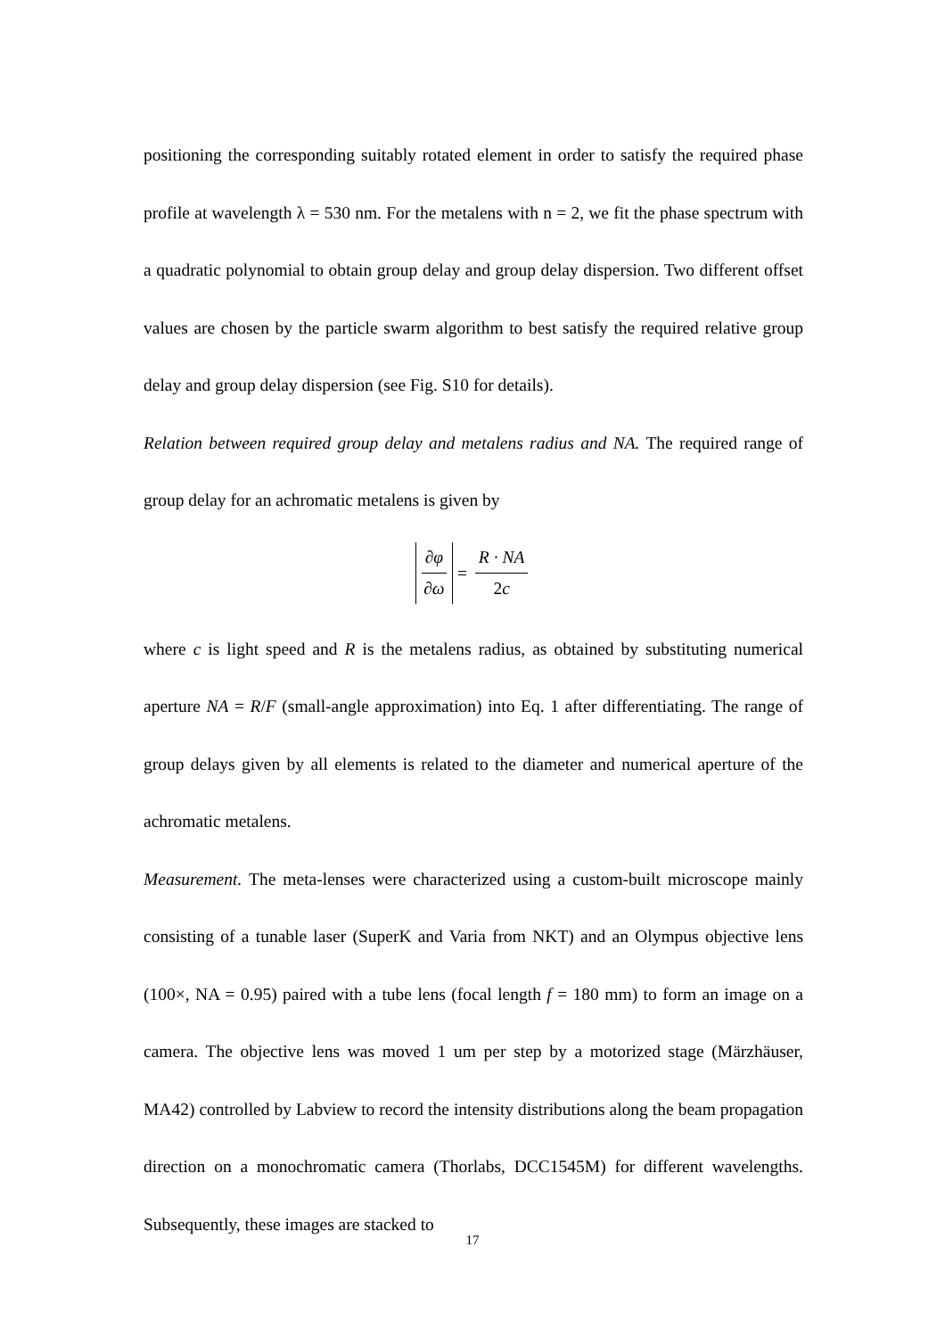positioning the corresponding suitably rotated element in order to satisfy the required phase profile at wavelength λ = 530 nm. For the metalens with n = 2, we fit the phase spectrum with a quadratic polynomial to obtain group delay and group delay dispersion. Two different offset values are chosen by the particle swarm algorithm to best satisfy the required relative group delay and group delay dispersion (see Fig. S10 for details).
Relation between required group delay and metalens radius and NA. The required range of group delay for an achromatic metalens is given by
∂φ ∂ω = R · NA 2c
where c is light speed and R is the metalens radius, as obtained by substituting numerical aperture NA = R/F (small-angle approximation) into Eq. 1 after differentiating. The range of group delays given by all elements is related to the diameter and numerical aperture of the achromatic metalens.
Measurement. The meta-lenses were characterized using a custom-built microscope mainly consisting of a tunable laser (SuperK and Varia from NKT) and an Olympus objective lens (100×, NA = 0.95) paired with a tube lens (focal length f = 180 mm) to form an image on a camera. The objective lens was moved 1 um per step by a motorized stage (Märzhäuser, MA42) controlled by Labview to record the intensity distributions along the beam propagation direction on a monochromatic camera (Thorlabs, DCC1545M) for different wavelengths. Subsequently, these images are stacked to
17